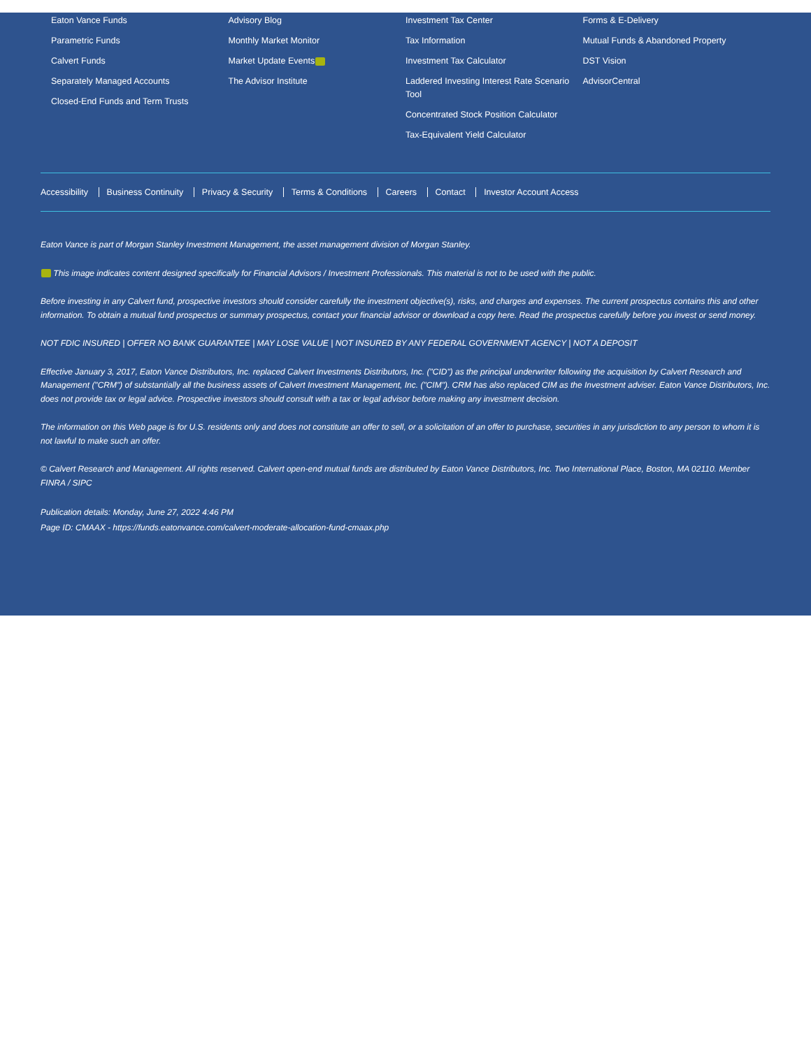Eaton Vance Funds
Parametric Funds
Calvert Funds
Separately Managed Accounts
Closed-End Funds and Term Trusts
Advisory Blog
Monthly Market Monitor
Market Update Events
The Advisor Institute
Investment Tax Center
Tax Information
Investment Tax Calculator
Laddered Investing Interest Rate Scenario Tool
Concentrated Stock Position Calculator
Tax-Equivalent Yield Calculator
Forms & E-Delivery
Mutual Funds & Abandoned Property
DST Vision
AdvisorCentral
Accessibility Business Continuity Privacy & Security Terms & Conditions Careers Contact Investor Account Access
Eaton Vance is part of Morgan Stanley Investment Management, the asset management division of Morgan Stanley.
This image indicates content designed specifically for Financial Advisors / Investment Professionals. This material is not to be used with the public.
Before investing in any Calvert fund, prospective investors should consider carefully the investment objective(s), risks, and charges and expenses. The current prospectus contains this and other information. To obtain a mutual fund prospectus or summary prospectus, contact your financial advisor or download a copy here. Read the prospectus carefully before you invest or send money.
NOT FDIC INSURED | OFFER NO BANK GUARANTEE | MAY LOSE VALUE | NOT INSURED BY ANY FEDERAL GOVERNMENT AGENCY | NOT A DEPOSIT
Effective January 3, 2017, Eaton Vance Distributors, Inc. replaced Calvert Investments Distributors, Inc. ("CID") as the principal underwriter following the acquisition by Calvert Research and Management ("CRM") of substantially all the business assets of Calvert Investment Management, Inc. ("CIM"). CRM has also replaced CIM as the Investment adviser. Eaton Vance Distributors, Inc. does not provide tax or legal advice. Prospective investors should consult with a tax or legal advisor before making any investment decision.
The information on this Web page is for U.S. residents only and does not constitute an offer to sell, or a solicitation of an offer to purchase, securities in any jurisdiction to any person to whom it is not lawful to make such an offer.
© Calvert Research and Management. All rights reserved. Calvert open-end mutual funds are distributed by Eaton Vance Distributors, Inc. Two International Place, Boston, MA 02110. Member FINRA / SIPC
Publication details: Monday, June 27, 2022 4:46 PM
Page ID: CMAAX - https://funds.eatonvance.com/calvert-moderate-allocation-fund-cmaax.php